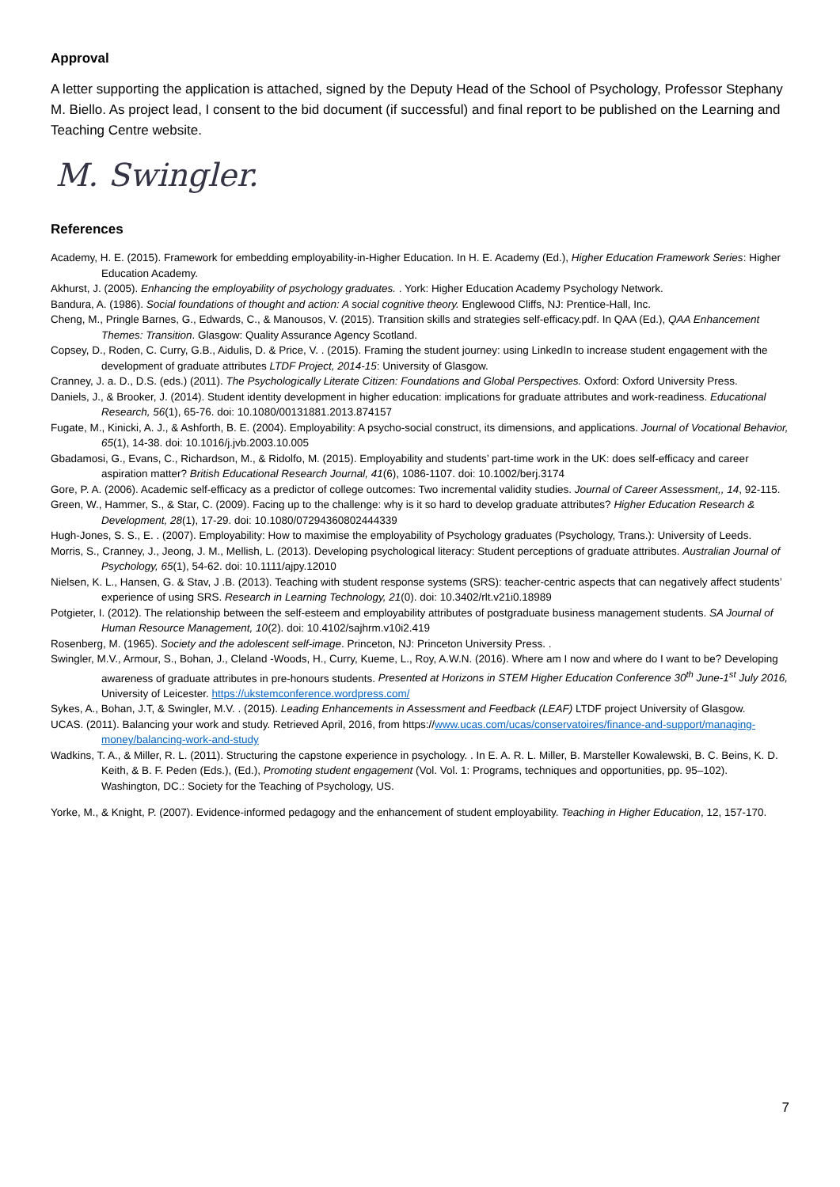Approval
A letter supporting the application is attached, signed by the Deputy Head of the School of Psychology, Professor Stephany M. Biello. As project lead, I consent to the bid document (if successful) and final report to be published on the Learning and Teaching Centre website.
M. Swingler.
References
Academy, H. E. (2015). Framework for embedding employability-in-Higher Education. In H. E. Academy (Ed.), Higher Education Framework Series: Higher Education Academy.
Akhurst, J. (2005). Enhancing the employability of psychology graduates. . York: Higher Education Academy Psychology Network.
Bandura, A. (1986). Social foundations of thought and action: A social cognitive theory. Englewood Cliffs, NJ: Prentice-Hall, Inc.
Cheng, M., Pringle Barnes, G., Edwards, C., & Manousos, V. (2015). Transition skills and strategies self-efficacy.pdf. In QAA (Ed.), QAA Enhancement Themes: Transition. Glasgow: Quality Assurance Agency Scotland.
Copsey, D., Roden, C. Curry, G.B., Aidulis, D. & Price, V. . (2015). Framing the student journey: using LinkedIn to increase student engagement with the development of graduate attributes LTDF Project, 2014-15: University of Glasgow.
Cranney, J. a. D., D.S. (eds.) (2011). The Psychologically Literate Citizen: Foundations and Global Perspectives. Oxford: Oxford University Press.
Daniels, J., & Brooker, J. (2014). Student identity development in higher education: implications for graduate attributes and work-readiness. Educational Research, 56(1), 65-76. doi: 10.1080/00131881.2013.874157
Fugate, M., Kinicki, A. J., & Ashforth, B. E. (2004). Employability: A psycho-social construct, its dimensions, and applications. Journal of Vocational Behavior, 65(1), 14-38. doi: 10.1016/j.jvb.2003.10.005
Gbadamosi, G., Evans, C., Richardson, M., & Ridolfo, M. (2015). Employability and students’ part-time work in the UK: does self-efficacy and career aspiration matter? British Educational Research Journal, 41(6), 1086-1107. doi: 10.1002/berj.3174
Gore, P. A. (2006). Academic self-efficacy as a predictor of college outcomes: Two incremental validity studies. Journal of Career Assessment,, 14, 92-115.
Green, W., Hammer, S., & Star, C. (2009). Facing up to the challenge: why is it so hard to develop graduate attributes? Higher Education Research & Development, 28(1), 17-29. doi: 10.1080/07294360802444339
Hugh-Jones, S. S., E. . (2007). Employability: How to maximise the employability of Psychology graduates (Psychology, Trans.): University of Leeds.
Morris, S., Cranney, J., Jeong, J. M., Mellish, L. (2013). Developing psychological literacy: Student perceptions of graduate attributes. Australian Journal of Psychology, 65(1), 54-62. doi: 10.1111/ajpy.12010
Nielsen, K. L., Hansen, G. & Stav, J .B. (2013). Teaching with student response systems (SRS): teacher-centric aspects that can negatively affect students’ experience of using SRS. Research in Learning Technology, 21(0). doi: 10.3402/rlt.v21i0.18989
Potgieter, I. (2012). The relationship between the self-esteem and employability attributes of postgraduate business management students. SA Journal of Human Resource Management, 10(2). doi: 10.4102/sajhrm.v10i2.419
Rosenberg, M. (1965). Society and the adolescent self-image. Princeton, NJ: Princeton University Press. .
Swingler, M.V., Armour, S., Bohan, J., Cleland -Woods, H., Curry, Kueme, L., Roy, A.W.N. (2016). Where am I now and where do I want to be? Developing awareness of graduate attributes in pre-honours students. Presented at Horizons in STEM Higher Education Conference 30<sup>th</sup> June-1<sup>st</sup> July 2016, University of Leicester. https://ukstemconference.wordpress.com/
Sykes, A., Bohan, J.T, & Swingler, M.V. . (2015). Leading Enhancements in Assessment and Feedback (LEAF) LTDF project University of Glasgow.
UCAS. (2011). Balancing your work and study. Retrieved April, 2016, from https://www.ucas.com/ucas/conservatoires/finance-and-support/managing-money/balancing-work-and-study
Wadkins, T. A., & Miller, R. L. (2011). Structuring the capstone experience in psychology. . In E. A. R. L. Miller, B. Marsteller Kowalewski, B. C. Beins, K. D. Keith, & B. F. Peden (Eds.), (Ed.), Promoting student engagement (Vol. Vol. 1: Programs, techniques and opportunities, pp. 95–102). Washington, DC.: Society for the Teaching of Psychology, US.
Yorke, M., & Knight, P. (2007). Evidence-informed pedagogy and the enhancement of student employability. Teaching in Higher Education, 12, 157-170.
7